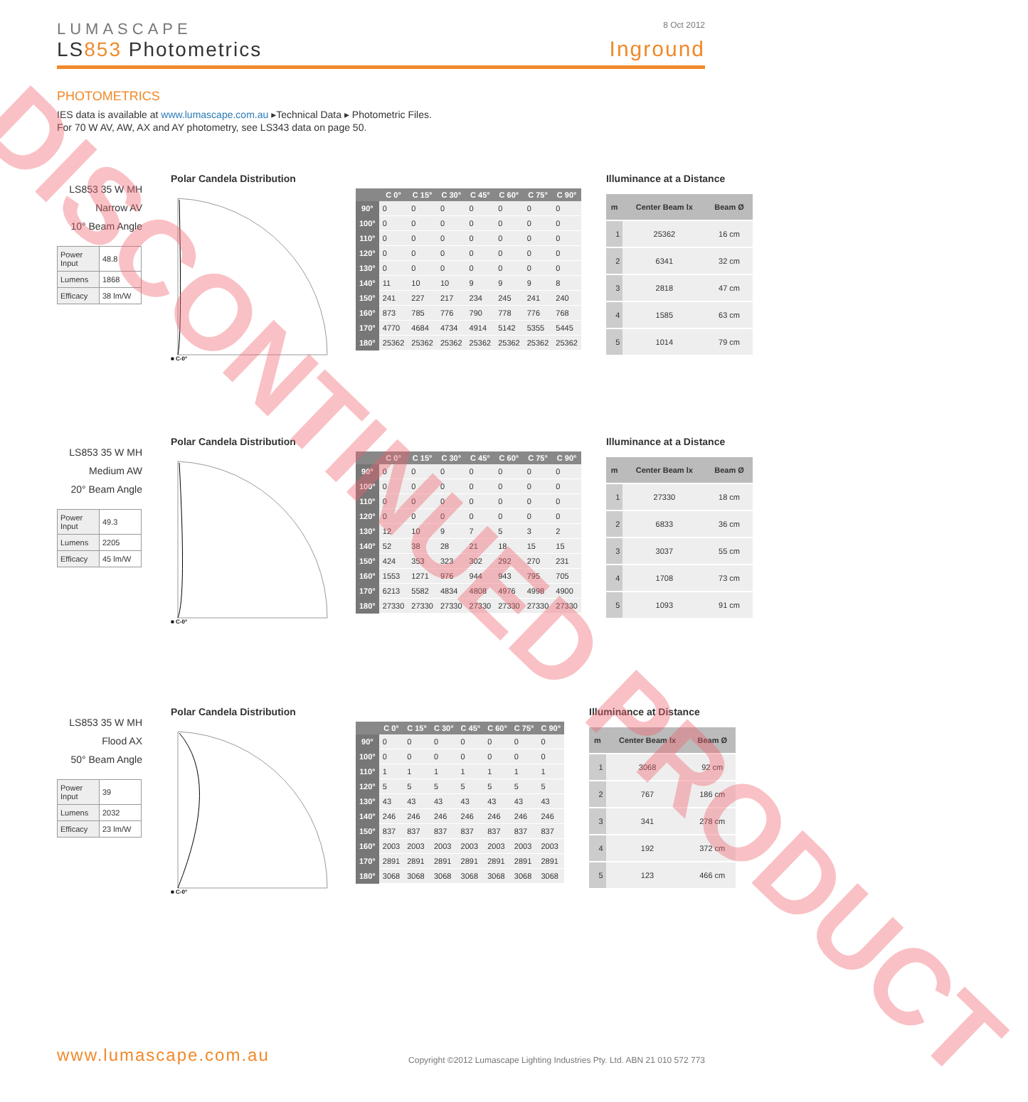LUMASCAPE
LS853 Photometrics
8 Oct 2012
Inground
PHOTOMETRICS
IES data is available at www.lumascape.com.au ▸Technical Data ▸ Photometric Files.
For 70 W AV, AW, AX and AY photometry, see LS343 data on page 50.
LS853 35 W MH
Narrow AV
10° Beam Angle
| Power Input | 48.8 |
| Lumens | 1868 |
| Efficacy | 38 lm/W |
Polar Candela Distribution
■ C-0°
| | C 0° | C 15° | C 30° | C 45° | C 60° | C 75° | C 90° |
| --- | --- | --- | --- | --- | --- | --- | --- |
| 90° | 0 | 0 | 0 | 0 | 0 | 0 | 0 |
| 100° | 0 | 0 | 0 | 0 | 0 | 0 | 0 |
| 110° | 0 | 0 | 0 | 0 | 0 | 0 | 0 |
| 120° | 0 | 0 | 0 | 0 | 0 | 0 | 0 |
| 130° | 0 | 0 | 0 | 0 | 0 | 0 | 0 |
| 140° | 11 | 10 | 10 | 9 | 9 | 9 | 8 |
| 150° | 241 | 227 | 217 | 234 | 245 | 241 | 240 |
| 160° | 873 | 785 | 776 | 790 | 778 | 776 | 768 |
| 170° | 4770 | 4684 | 4734 | 4914 | 5142 | 5355 | 5445 |
| 180° | 25362 | 25362 | 25362 | 25362 | 25362 | 25362 | 25362 |
Illuminance at a Distance
| m | Center Beam lx | Beam Ø |
| --- | --- | --- |
| 1 | 25362 | 16 cm |
| 2 | 6341 | 32 cm |
| 3 | 2818 | 47 cm |
| 4 | 1585 | 63 cm |
| 5 | 1014 | 79 cm |
LS853 35 W MH
Medium AW
20° Beam Angle
| Power Input | 49.3 |
| Lumens | 2205 |
| Efficacy | 45 lm/W |
Polar Candela Distribution
■ C-0°
| | C 0° | C 15° | C 30° | C 45° | C 60° | C 75° | C 90° |
| --- | --- | --- | --- | --- | --- | --- | --- |
| 90° | 0 | 0 | 0 | 0 | 0 | 0 | 0 |
| 100° | 0 | 0 | 0 | 0 | 0 | 0 | 0 |
| 110° | 0 | 0 | 0 | 0 | 0 | 0 | 0 |
| 120° | 0 | 0 | 0 | 0 | 0 | 0 | 0 |
| 130° | 12 | 10 | 9 | 7 | 5 | 3 | 2 |
| 140° | 52 | 38 | 28 | 21 | 18 | 15 | 15 |
| 150° | 424 | 353 | 323 | 302 | 292 | 270 | 231 |
| 160° | 1553 | 1271 | 976 | 944 | 943 | 795 | 705 |
| 170° | 6213 | 5582 | 4834 | 4808 | 4976 | 4998 | 4900 |
| 180° | 27330 | 27330 | 27330 | 27330 | 27330 | 27330 | 27330 |
Illuminance at a Distance
| m | Center Beam lx | Beam Ø |
| --- | --- | --- |
| 1 | 27330 | 18 cm |
| 2 | 6833 | 36 cm |
| 3 | 3037 | 55 cm |
| 4 | 1708 | 73 cm |
| 5 | 1093 | 91 cm |
LS853 35 W MH
Flood AX
50° Beam Angle
| Power Input | 39 |
| Lumens | 2032 |
| Efficacy | 23 lm/W |
Polar Candela Distribution
■ C-0°
| | C 0° | C 15° | C 30° | C 45° | C 60° | C 75° | C 90° |
| --- | --- | --- | --- | --- | --- | --- | --- |
| 90° | 0 | 0 | 0 | 0 | 0 | 0 | 0 |
| 100° | 0 | 0 | 0 | 0 | 0 | 0 | 0 |
| 110° | 1 | 1 | 1 | 1 | 1 | 1 | 1 |
| 120° | 5 | 5 | 5 | 5 | 5 | 5 | 5 |
| 130° | 43 | 43 | 43 | 43 | 43 | 43 | 43 |
| 140° | 246 | 246 | 246 | 246 | 246 | 246 | 246 |
| 150° | 837 | 837 | 837 | 837 | 837 | 837 | 837 |
| 160° | 2003 | 2003 | 2003 | 2003 | 2003 | 2003 | 2003 |
| 170° | 2891 | 2891 | 2891 | 2891 | 2891 | 2891 | 2891 |
| 180° | 3068 | 3068 | 3068 | 3068 | 3068 | 3068 | 3068 |
Illuminance at Distance
| m | Center Beam lx | Beam Ø |
| --- | --- | --- |
| 1 | 3068 | 92 cm |
| 2 | 767 | 186 cm |
| 3 | 341 | 278 cm |
| 4 | 192 | 372 cm |
| 5 | 123 | 466 cm |
www.lumascape.com.au Copyright ©2012 Lumascape Lighting Industries Pty. Ltd. ABN 21 010 572 773
DISCONTINUED PRODUCT